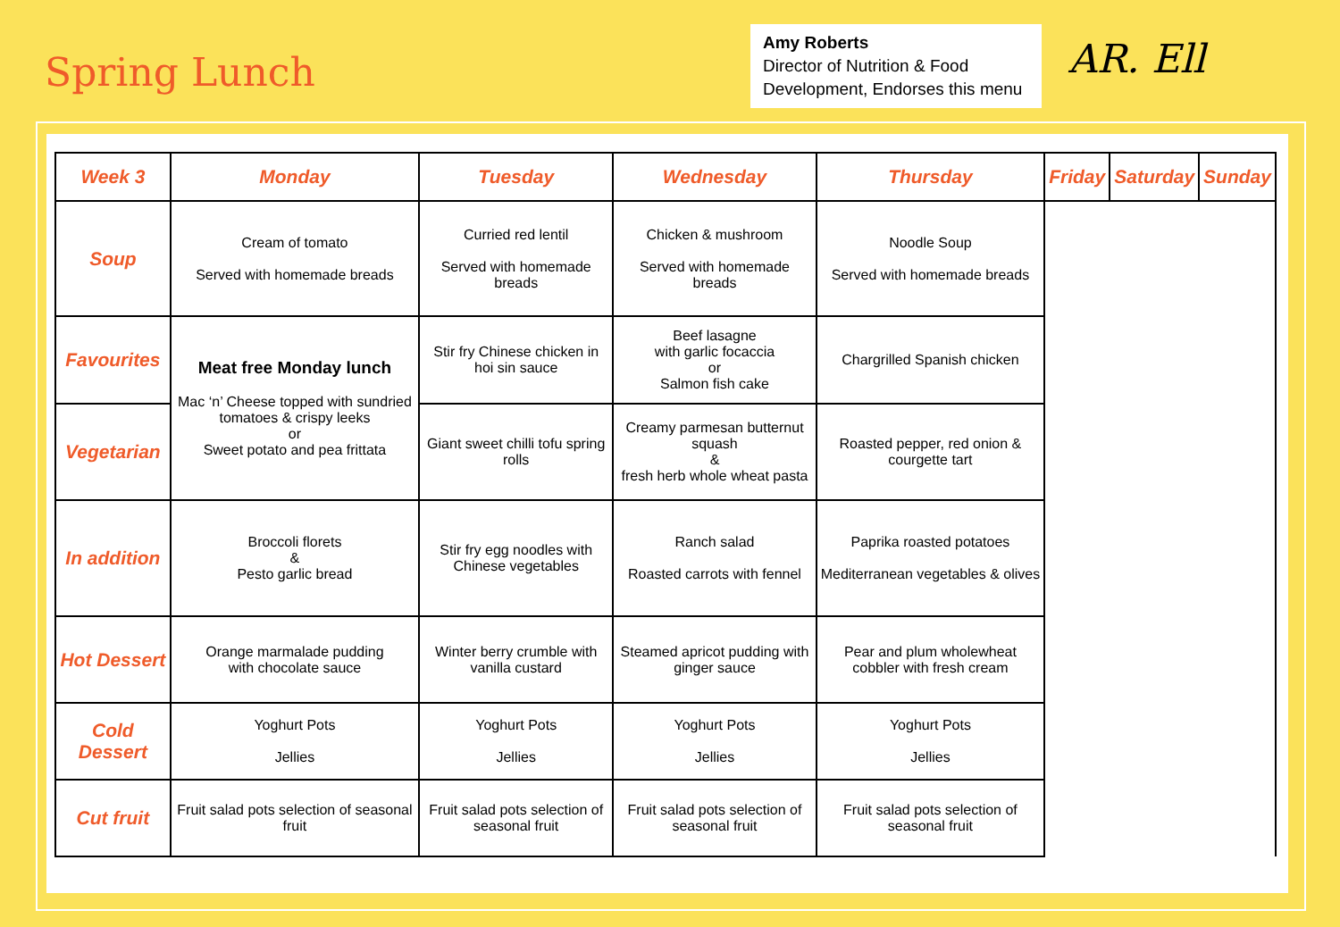Spring Lunch
Amy Roberts
Director of Nutrition & Food Development, Endorses this menu
AR. Ell
| Week 3 | Monday | Tuesday | Wednesday | Thursday | Friday | Saturday | Sunday |
| --- | --- | --- | --- | --- | --- | --- | --- |
| Soup | Cream of tomato Served with homemade breads | Curried red lentil Served with homemade breads | Chicken & mushroom Served with homemade breads | Noodle Soup Served with homemade breads | | | |
| Favourites | Meat free Monday lunch Mac ‘n’ Cheese topped with sundried tomatoes & crispy leeks or Sweet potato and pea frittata | Stir fry Chinese chicken in hoi sin sauce | Beef lasagne with garlic focaccia or Salmon fish cake | Chargrilled Spanish chicken | | | |
| Vegetarian | | Giant sweet chilli tofu spring rolls | Creamy parmesan butternut squash & fresh herb whole wheat pasta | Roasted pepper, red onion & courgette tart | | | |
| In addition | Broccoli florets & Pesto garlic bread | Stir fry egg noodles with Chinese vegetables | Ranch salad Roasted carrots with fennel | Paprika roasted potatoes Mediterranean vegetables & olives | | | |
| Hot Dessert | Orange marmalade pudding with chocolate sauce | Winter berry crumble with vanilla custard | Steamed apricot pudding with ginger sauce | Pear and plum wholewheat cobbler with fresh cream | | | |
| Cold Dessert | Yoghurt Pots Jellies | Yoghurt Pots Jellies | Yoghurt Pots Jellies | Yoghurt Pots Jellies | | | |
| Cut fruit | Fruit salad pots selection of seasonal fruit | Fruit salad pots selection of seasonal fruit | Fruit salad pots selection of seasonal fruit | Fruit salad pots selection of seasonal fruit | | | |